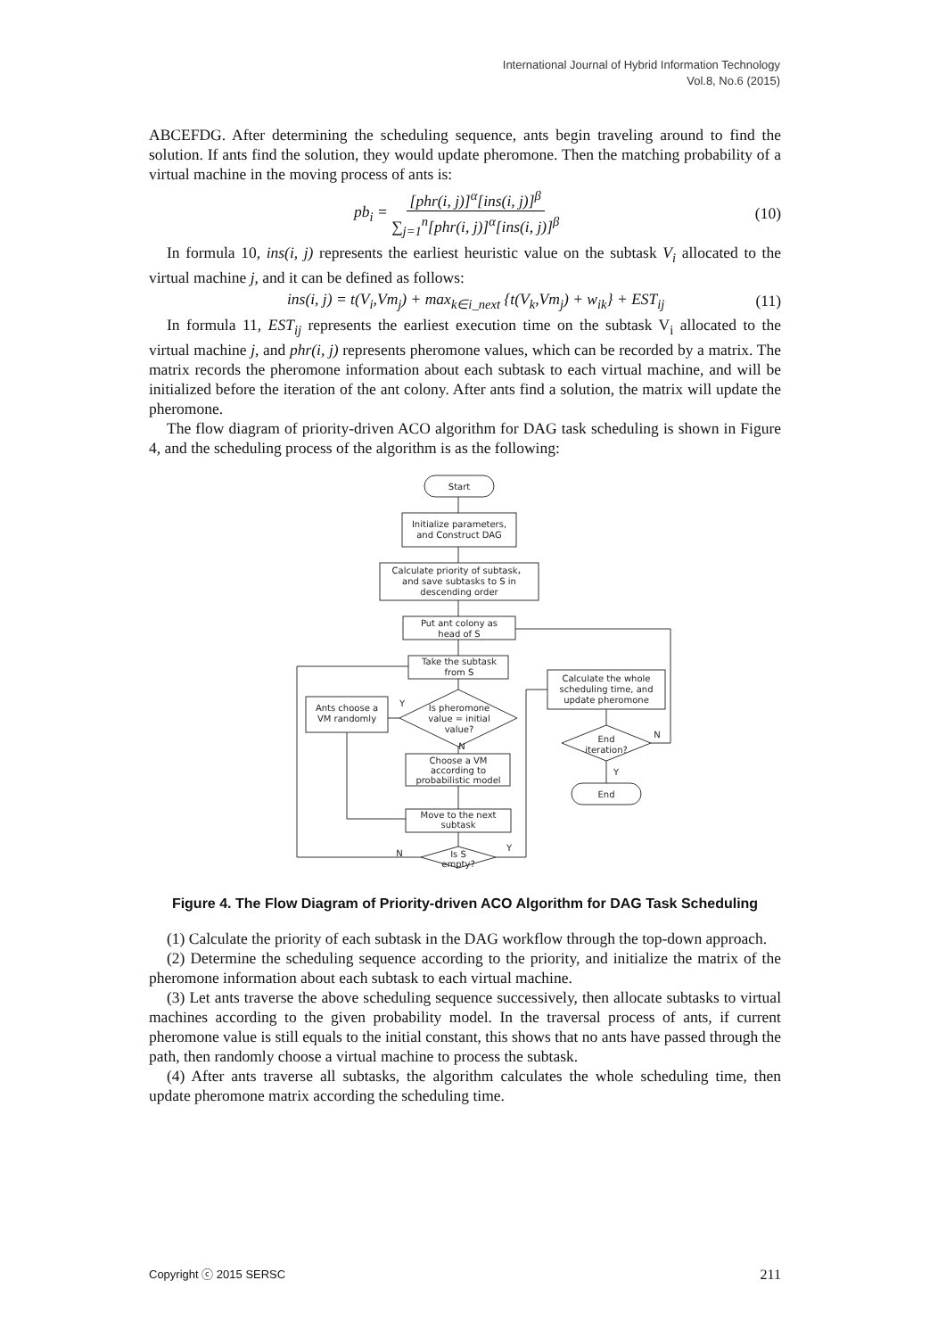International Journal of Hybrid Information Technology
Vol.8, No.6 (2015)
ABCEFDG. After determining the scheduling sequence, ants begin traveling around to find the solution. If ants find the solution, they would update pheromone. Then the matching probability of a virtual machine in the moving process of ants is:
pb<sub>i</sub> = [phr(i, j)]<sup>α</sup>[ins(i, j)]<sup>β</sup> ∑<sub>j=1</sub><sup>n</sup>[phr(i, j)]<sup>α</sup>[ins(i, j)]<sup>β</sup> (10)
In formula 10, ins(i, j) represents the earliest heuristic value on the subtask V<sub>i</sub> allocated to the virtual machine j, and it can be defined as follows:
ins(i, j) = t(V<sub>i</sub>,Vm<sub>j</sub>) + max<sub>k∈i_next</sub> {t(V<sub>k</sub>,Vm<sub>j</sub>) + w<sub>ik</sub>} + EST<sub>ij</sub> (11)
In formula 11, EST<sub>ij</sub> represents the earliest execution time on the subtask V<sub>i</sub> allocated to the virtual machine j, and phr(i, j) represents pheromone values, which can be recorded by a matrix. The matrix records the pheromone information about each subtask to each virtual machine, and will be initialized before the iteration of the ant colony. After ants find a solution, the matrix will update the pheromone.
The flow diagram of priority-driven ACO algorithm for DAG task scheduling is shown in Figure 4, and the scheduling process of the algorithm is as the following:
Start
Initialize parameters,
and Construct DAG
Calculate priority of subtask，
and save subtasks to S in
descending order
Put ant colony as
head of S
Take the subtask
from S
Is pheromone
value = initial
value?
Ants choose a
VM randomly
Choose a VM
according to
probabilistic model
Move to the next
subtask
Is S
empty?
Calculate the whole
scheduling time, and
update pheromone
End
iteration?
End
Y
N
N
Y
N
Y
Figure 4. The Flow Diagram of Priority-driven ACO Algorithm for DAG Task Scheduling
(1) Calculate the priority of each subtask in the DAG workflow through the top-down approach.
(2) Determine the scheduling sequence according to the priority, and initialize the matrix of the pheromone information about each subtask to each virtual machine.
(3) Let ants traverse the above scheduling sequence successively, then allocate subtasks to virtual machines according to the given probability model. In the traversal process of ants, if current pheromone value is still equals to the initial constant, this shows that no ants have passed through the path, then randomly choose a virtual machine to process the subtask.
(4) After ants traverse all subtasks, the algorithm calculates the whole scheduling time, then update pheromone matrix according the scheduling time.
Copyright ⓒ 2015 SERSC 211